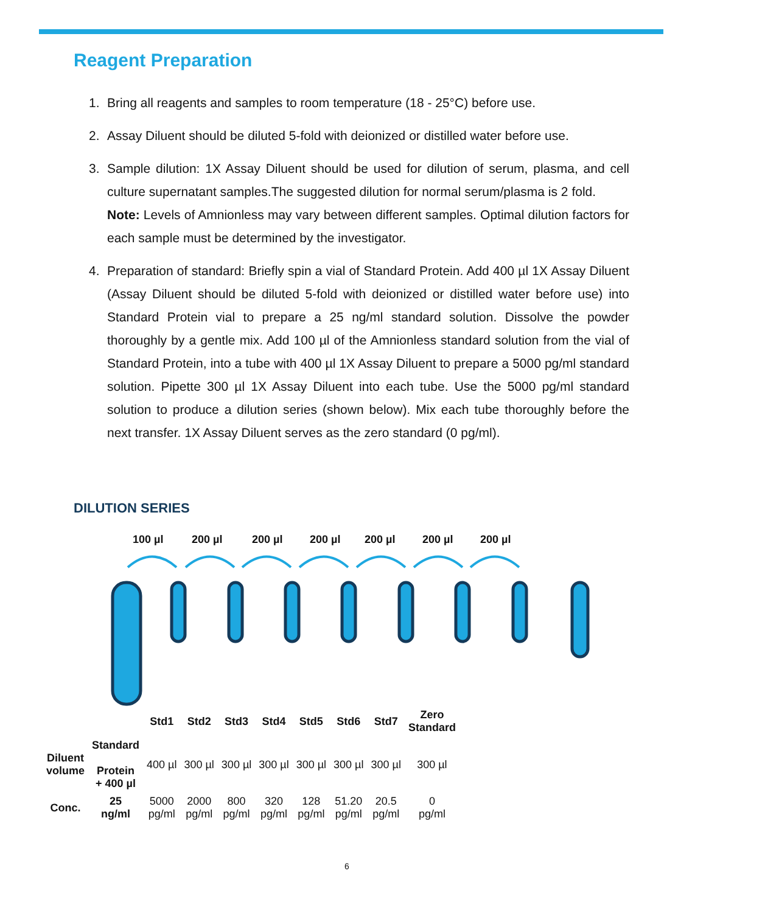Reagent Preparation
1. Bring all reagents and samples to room temperature (18 - 25°C) before use.
2. Assay Diluent should be diluted 5-fold with deionized or distilled water before use.
3. Sample dilution: 1X Assay Diluent should be used for dilution of serum, plasma, and cell culture supernatant samples.The suggested dilution for normal serum/plasma is 2 fold.
Note: Levels of Amnionless may vary between different samples. Optimal dilution factors for each sample must be determined by the investigator.
4. Preparation of standard: Briefly spin a vial of Standard Protein. Add 400 µl 1X Assay Diluent (Assay Diluent should be diluted 5-fold with deionized or distilled water before use) into Standard Protein vial to prepare a 25 ng/ml standard solution. Dissolve the powder thoroughly by a gentle mix. Add 100 µl of the Amnionless standard solution from the vial of Standard Protein, into a tube with 400 µl 1X Assay Diluent to prepare a 5000 pg/ml standard solution. Pipette 300 µl 1X Assay Diluent into each tube. Use the 5000 pg/ml standard solution to produce a dilution series (shown below). Mix each tube thoroughly before the next transfer. 1X Assay Diluent serves as the zero standard (0 pg/ml).
DILUTION SERIES
100 µl
200 µl
200 µl
200 µl
200 µl
200 µl
200 µl
| | | Std1 | Std2 | Std3 | Std4 | Std5 | Std6 | Std7 | Zero Standard |
| Diluent volume | Standard Protein + 400 µl | 400 µl | 300 µl | 300 µl | 300 µl | 300 µl | 300 µl | 300 µl | 300 µl |
| Conc. | 25 ng/ml | 5000 pg/ml | 2000 pg/ml | 800 pg/ml | 320 pg/ml | 128 pg/ml | 51.20 pg/ml | 20.5 pg/ml | 0 pg/ml |
6